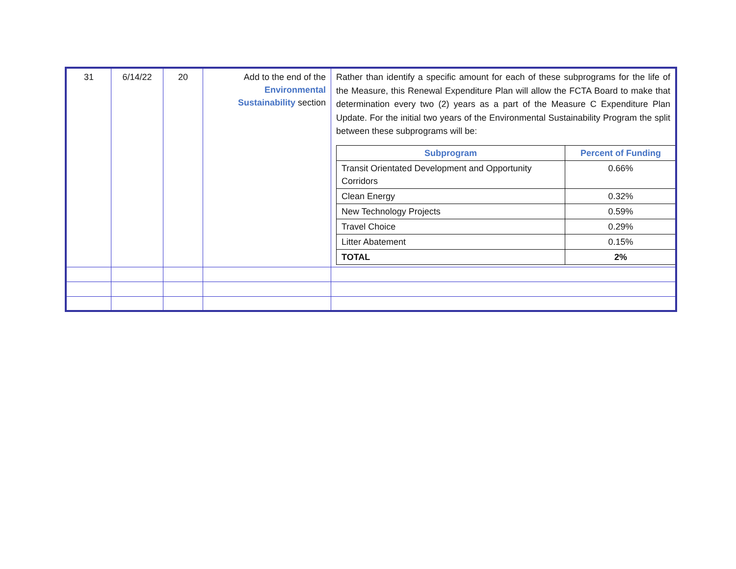| 31 | 6/14/22 | 20 | Add to the end of the Environmental Sustainability section | Rather than identify a specific amount for each of these subprograms for the life of the Measure, this Renewal Expenditure Plan will allow the FCTA Board to make that determination every two (2) years as a part of the Measure C Expenditure Plan Update. For the initial two years of the Environmental Sustainability Program the split between these subprograms will be: / Subprogram / Percent of Funding / / --- / --- / / Transit Orientated Development and Opportunity Corridors / 0.66% / / Clean Energy / 0.32% / / New Technology Projects / 0.59% / / Travel Choice / 0.29% / / Litter Abatement / 0.15% / / TOTAL / 2% / |